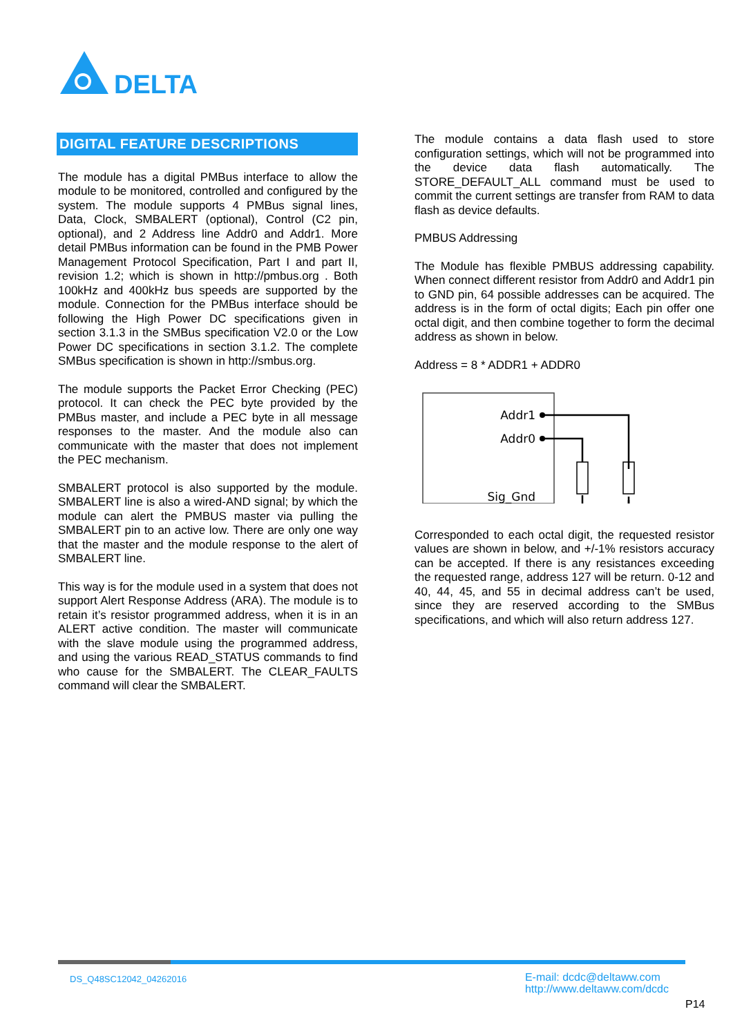DELTA
DIGITAL FEATURE DESCRIPTIONS
The module has a digital PMBus interface to allow the module to be monitored, controlled and configured by the system. The module supports 4 PMBus signal lines, Data, Clock, SMBALERT (optional), Control (C2 pin, optional), and 2 Address line Addr0 and Addr1. More detail PMBus information can be found in the PMB Power Management Protocol Specification, Part I and part II, revision 1.2; which is shown in http://pmbus.org . Both 100kHz and 400kHz bus speeds are supported by the module. Connection for the PMBus interface should be following the High Power DC specifications given in section 3.1.3 in the SMBus specification V2.0 or the Low Power DC specifications in section 3.1.2. The complete SMBus specification is shown in http://smbus.org.
The module supports the Packet Error Checking (PEC) protocol. It can check the PEC byte provided by the PMBus master, and include a PEC byte in all message responses to the master. And the module also can communicate with the master that does not implement the PEC mechanism.
SMBALERT protocol is also supported by the module. SMBALERT line is also a wired-AND signal; by which the module can alert the PMBUS master via pulling the SMBALERT pin to an active low. There are only one way that the master and the module response to the alert of SMBALERT line.
This way is for the module used in a system that does not support Alert Response Address (ARA). The module is to retain it’s resistor programmed address, when it is in an ALERT active condition. The master will communicate with the slave module using the programmed address, and using the various READ_STATUS commands to find who cause for the SMBALERT. The CLEAR_FAULTS command will clear the SMBALERT.
The module contains a data flash used to store configuration settings, which will not be programmed into the device data flash automatically. The STORE_DEFAULT_ALL command must be used to commit the current settings are transfer from RAM to data flash as device defaults.
PMBUS Addressing
The Module has flexible PMBUS addressing capability. When connect different resistor from Addr0 and Addr1 pin to GND pin, 64 possible addresses can be acquired. The address is in the form of octal digits; Each pin offer one octal digit, and then combine together to form the decimal address as shown in below.
Address = 8 * ADDR1 + ADDR0
Addr1
Addr0
Sig_Gnd
Corresponded to each octal digit, the requested resistor values are shown in below, and +/-1% resistors accuracy can be accepted. If there is any resistances exceeding the requested range, address 127 will be return. 0-12 and 40, 44, 45, and 55 in decimal address can’t be used, since they are reserved according to the SMBus specifications, and which will also return address 127.
DS_Q48SC12042_04262016
E-mail: dcdc@deltaww.com
http://www.deltaww.com/dcdc
P14